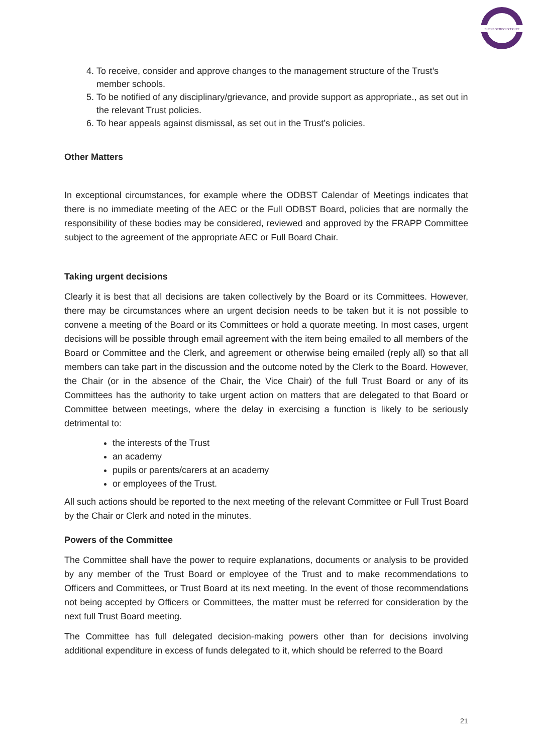BUCKS SCHOOLS TRUST
4. To receive, consider and approve changes to the management structure of the Trust’s member schools.
5. To be notified of any disciplinary/grievance, and provide support as appropriate., as set out in the relevant Trust policies.
6. To hear appeals against dismissal, as set out in the Trust’s policies.
Other Matters
In exceptional circumstances, for example where the ODBST Calendar of Meetings indicates that there is no immediate meeting of the AEC or the Full ODBST Board, policies that are normally the responsibility of these bodies may be considered, reviewed and approved by the FRAPP Committee subject to the agreement of the appropriate AEC or Full Board Chair.
Taking urgent decisions
Clearly it is best that all decisions are taken collectively by the Board or its Committees. However, there may be circumstances where an urgent decision needs to be taken but it is not possible to convene a meeting of the Board or its Committees or hold a quorate meeting. In most cases, urgent decisions will be possible through email agreement with the item being emailed to all members of the Board or Committee and the Clerk, and agreement or otherwise being emailed (reply all) so that all members can take part in the discussion and the outcome noted by the Clerk to the Board. However, the Chair (or in the absence of the Chair, the Vice Chair) of the full Trust Board or any of its Committees has the authority to take urgent action on matters that are delegated to that Board or Committee between meetings, where the delay in exercising a function is likely to be seriously detrimental to:
the interests of the Trust
an academy
pupils or parents/carers at an academy
or employees of the Trust.
All such actions should be reported to the next meeting of the relevant Committee or Full Trust Board by the Chair or Clerk and noted in the minutes.
Powers of the Committee
The Committee shall have the power to require explanations, documents or analysis to be provided by any member of the Trust Board or employee of the Trust and to make recommendations to Officers and Committees, or Trust Board at its next meeting. In the event of those recommendations not being accepted by Officers or Committees, the matter must be referred for consideration by the next full Trust Board meeting.
The Committee has full delegated decision-making powers other than for decisions involving additional expenditure in excess of funds delegated to it, which should be referred to the Board
21